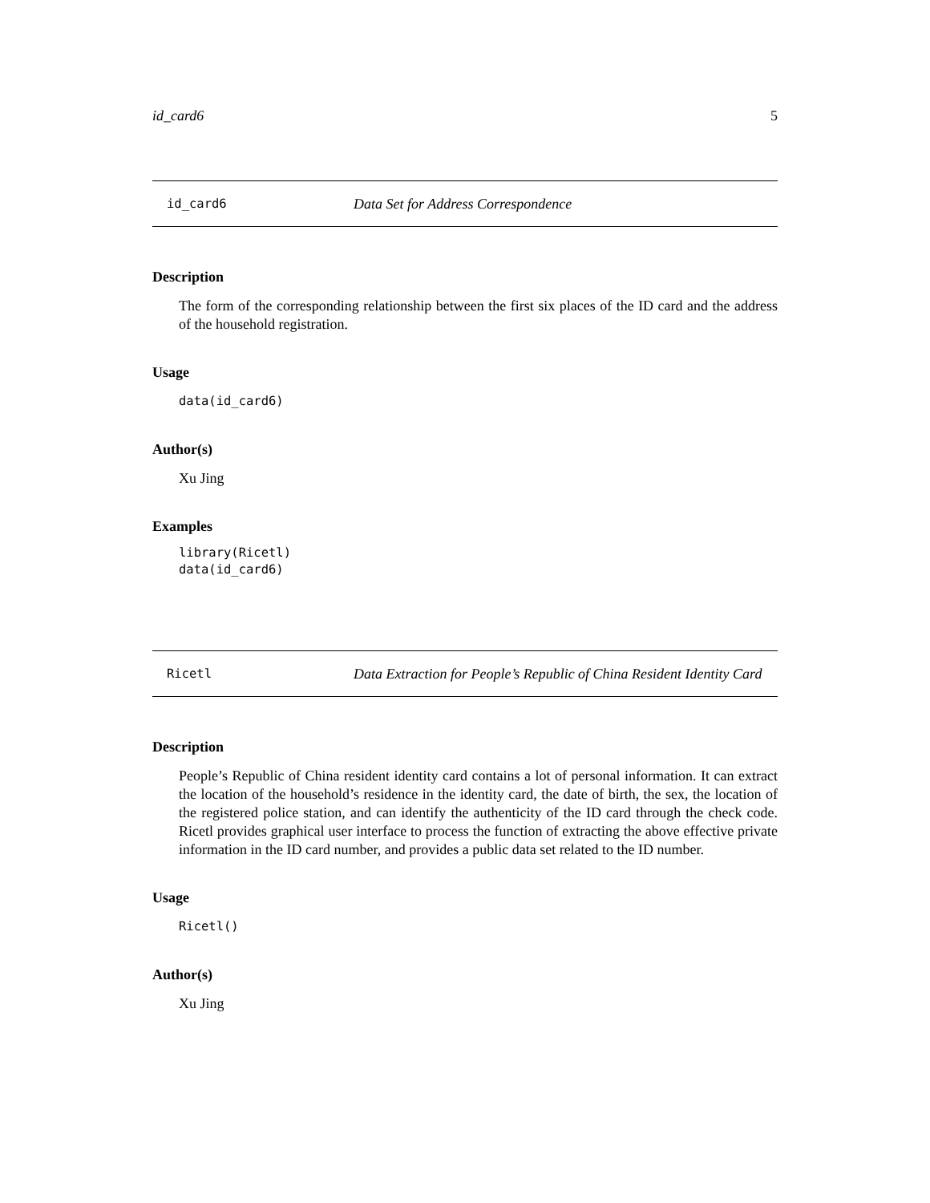id_card6 5
id_card6 Data Set for Address Correspondence
Description
The form of the corresponding relationship between the first six places of the ID card and the address of the household registration.
Usage
data(id_card6)
Author(s)
Xu Jing
Examples
library(Ricetl)
data(id_card6)
Ricetl Data Extraction for People’s Republic of China Resident Identity Card
Description
People’s Republic of China resident identity card contains a lot of personal information. It can extract the location of the household’s residence in the identity card, the date of birth, the sex, the location of the registered police station, and can identify the authenticity of the ID card through the check code. Ricetl provides graphical user interface to process the function of extracting the above effective private information in the ID card number, and provides a public data set related to the ID number.
Usage
Ricetl()
Author(s)
Xu Jing